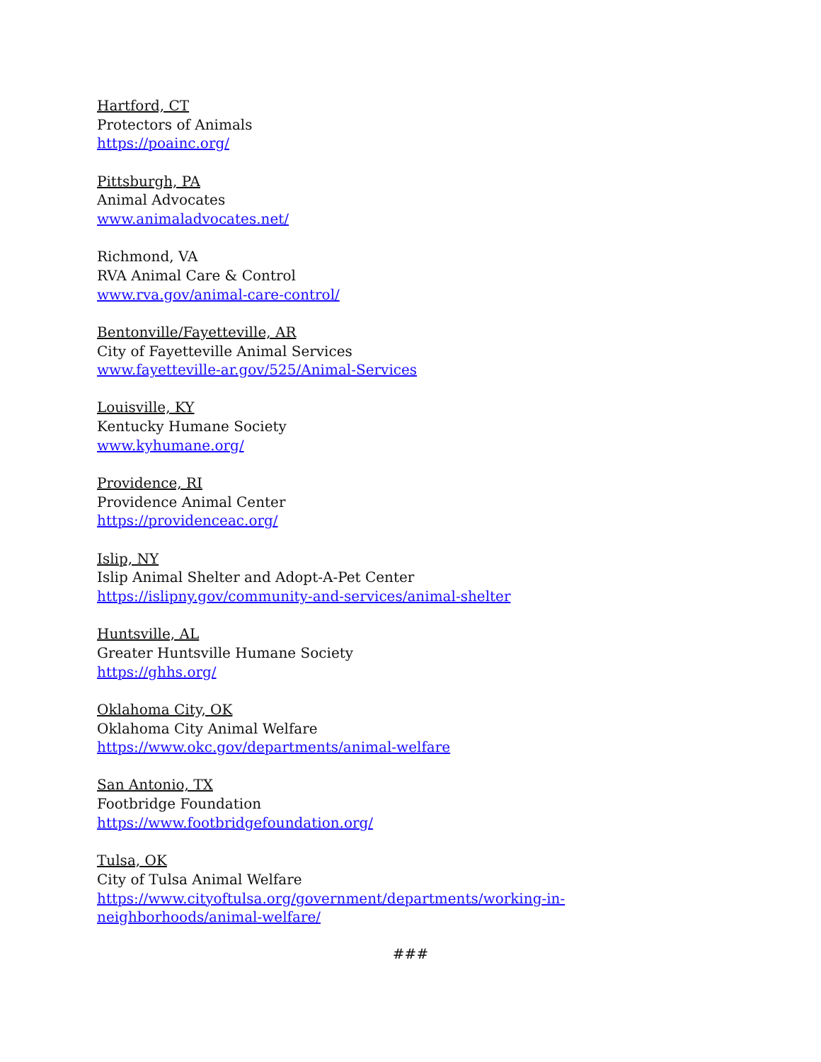Hartford, CT
Protectors of Animals
https://poainc.org/
Pittsburgh, PA
Animal Advocates
www.animaladvocates.net/
Richmond, VA
RVA Animal Care & Control
www.rva.gov/animal-care-control/
Bentonville/Fayetteville, AR
City of Fayetteville Animal Services
www.fayetteville-ar.gov/525/Animal-Services
Louisville, KY
Kentucky Humane Society
www.kyhumane.org/
Providence, RI
Providence Animal Center
https://providenceac.org/
Islip, NY
Islip Animal Shelter and Adopt-A-Pet Center
https://islipny.gov/community-and-services/animal-shelter
Huntsville, AL
Greater Huntsville Humane Society
https://ghhs.org/
Oklahoma City, OK
Oklahoma City Animal Welfare
https://www.okc.gov/departments/animal-welfare
San Antonio, TX
Footbridge Foundation
https://www.footbridgefoundation.org/
Tulsa, OK
City of Tulsa Animal Welfare
https://www.cityoftulsa.org/government/departments/working-in-
neighborhoods/animal-welfare/
###